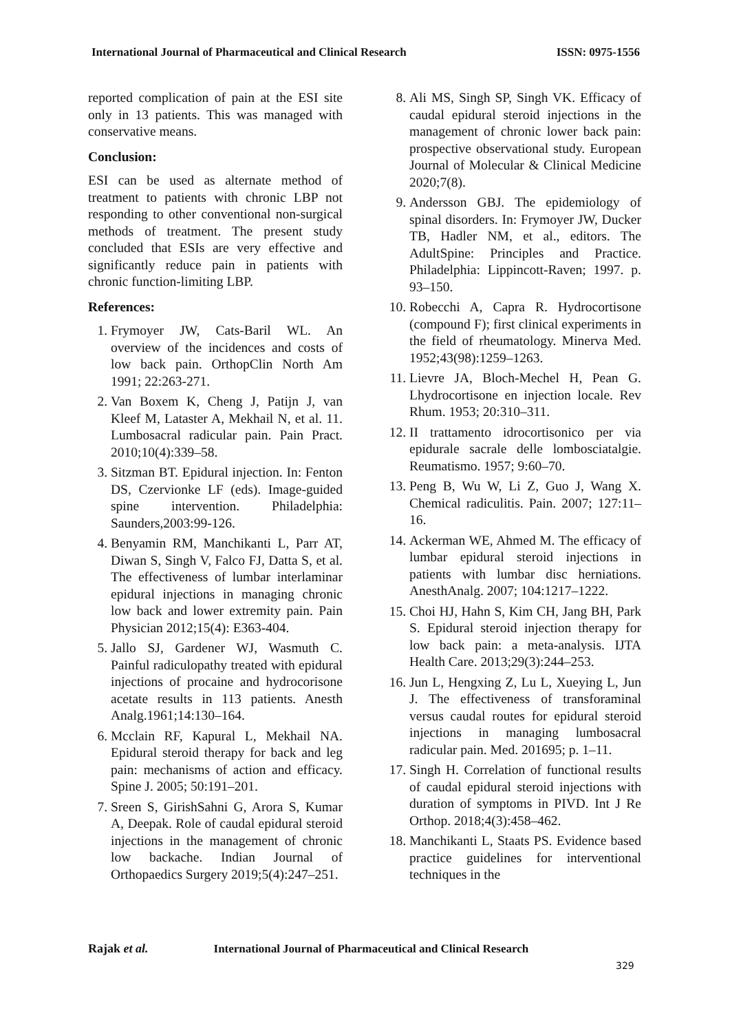International Journal of Pharmaceutical and Clinical Research
ISSN: 0975-1556
reported complication of pain at the ESI site only in 13 patients. This was managed with conservative means.
Conclusion:
ESI can be used as alternate method of treatment to patients with chronic LBP not responding to other conventional non-surgical methods of treatment. The present study concluded that ESIs are very effective and significantly reduce pain in patients with chronic function-limiting LBP.
References:
1. Frymoyer JW, Cats-Baril WL. An overview of the incidences and costs of low back pain. OrthopClin North Am 1991; 22:263-271.
2. Van Boxem K, Cheng J, Patijn J, van Kleef M, Lataster A, Mekhail N, et al. 11. Lumbosacral radicular pain. Pain Pract. 2010;10(4):339–58.
3. Sitzman BT. Epidural injection. In: Fenton DS, Czervionke LF (eds). Image-guided spine intervention. Philadelphia: Saunders,2003:99-126.
4. Benyamin RM, Manchikanti L, Parr AT, Diwan S, Singh V, Falco FJ, Datta S, et al. The effectiveness of lumbar interlaminar epidural injections in managing chronic low back and lower extremity pain. Pain Physician 2012;15(4): E363-404.
5. Jallo SJ, Gardener WJ, Wasmuth C. Painful radiculopathy treated with epidural injections of procaine and hydrocorisone acetate results in 113 patients. Anesth Analg.1961;14:130–164.
6. Mcclain RF, Kapural L, Mekhail NA. Epidural steroid therapy for back and leg pain: mechanisms of action and efficacy. Spine J. 2005; 50:191–201.
7. Sreen S, GirishSahni G, Arora S, Kumar A, Deepak. Role of caudal epidural steroid injections in the management of chronic low backache. Indian Journal of Orthopaedics Surgery 2019;5(4):247–251.
8. Ali MS, Singh SP, Singh VK. Efficacy of caudal epidural steroid injections in the management of chronic lower back pain: prospective observational study. European Journal of Molecular & Clinical Medicine 2020;7(8).
9. Andersson GBJ. The epidemiology of spinal disorders. In: Frymoyer JW, Ducker TB, Hadler NM, et al., editors. The AdultSpine: Principles and Practice. Philadelphia: Lippincott-Raven; 1997. p. 93–150.
10. Robecchi A, Capra R. Hydrocortisone (compound F); first clinical experiments in the field of rheumatology. Minerva Med. 1952;43(98):1259–1263.
11. Lievre JA, Bloch-Mechel H, Pean G. Lhydrocortisone en injection locale. Rev Rhum. 1953; 20:310–311.
12. II trattamento idrocortisonico per via epidurale sacrale delle lombosciatalgie. Reumatismo. 1957; 9:60–70.
13. Peng B, Wu W, Li Z, Guo J, Wang X. Chemical radiculitis. Pain. 2007; 127:11–16.
14. Ackerman WE, Ahmed M. The efficacy of lumbar epidural steroid injections in patients with lumbar disc herniations. AnesthAnalg. 2007; 104:1217–1222.
15. Choi HJ, Hahn S, Kim CH, Jang BH, Park S. Epidural steroid injection therapy for low back pain: a meta-analysis. IJTA Health Care. 2013;29(3):244–253.
16. Jun L, Hengxing Z, Lu L, Xueying L, Jun J. The effectiveness of transforaminal versus caudal routes for epidural steroid injections in managing lumbosacral radicular pain. Med. 201695; p. 1–11.
17. Singh H. Correlation of functional results of caudal epidural steroid injections with duration of symptoms in PIVD. Int J Re Orthop. 2018;4(3):458–462.
18. Manchikanti L, Staats PS. Evidence based practice guidelines for interventional techniques in the
Rajak et al. International Journal of Pharmaceutical and Clinical Research
329